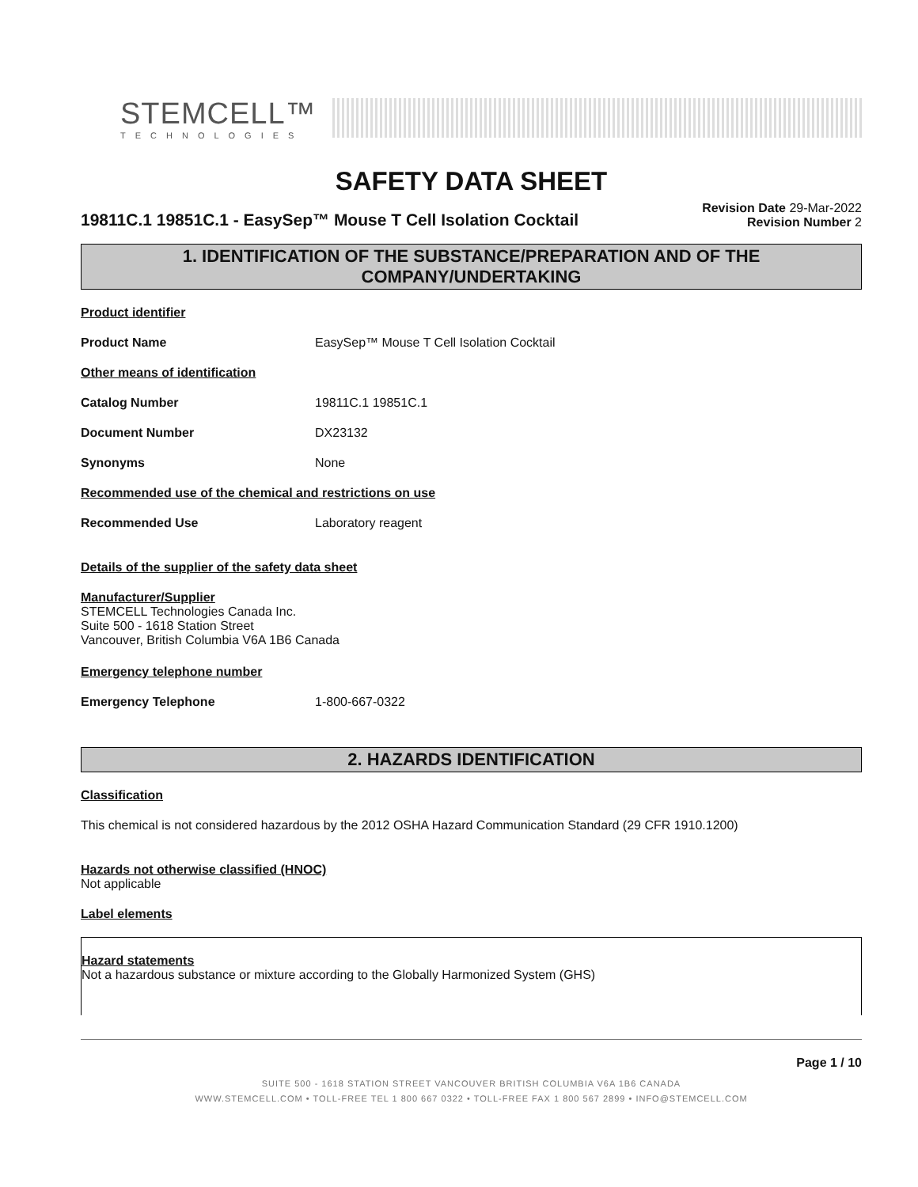STEMCELL™
TECHNOLOGIES
SAFETY DATA SHEET
19811C.1 19851C.1 - EasySep™ Mouse T Cell Isolation Cocktail
Revision Date 29-Mar-2022
Revision Number 2
1. IDENTIFICATION OF THE SUBSTANCE/PREPARATION AND OF THE COMPANY/UNDERTAKING
Product identifier
Product Name EasySep™ Mouse T Cell Isolation Cocktail
Other means of identification
Catalog Number 19811C.1 19851C.1
Document Number DX23132
Synonyms None
Recommended use of the chemical and restrictions on use
Recommended Use Laboratory reagent
Details of the supplier of the safety data sheet
Manufacturer/Supplier
STEMCELL Technologies Canada Inc.
Suite 500 - 1618 Station Street
Vancouver, British Columbia V6A 1B6 Canada
Emergency telephone number
Emergency Telephone 1-800-667-0322
2. HAZARDS IDENTIFICATION
Classification
This chemical is not considered hazardous by the 2012 OSHA Hazard Communication Standard (29 CFR 1910.1200)
Hazards not otherwise classified (HNOC)
Not applicable
Label elements
Hazard statements
Not a hazardous substance or mixture according to the Globally Harmonized System (GHS)
Page 1 / 10
SUITE 500 - 1618 STATION STREET VANCOUVER BRITISH COLUMBIA V6A 1B6 CANADA
WWW.STEMCELL.COM • TOLL-FREE TEL 1 800 667 0322 • TOLL-FREE FAX 1 800 567 2899 • INFO@STEMCELL.COM